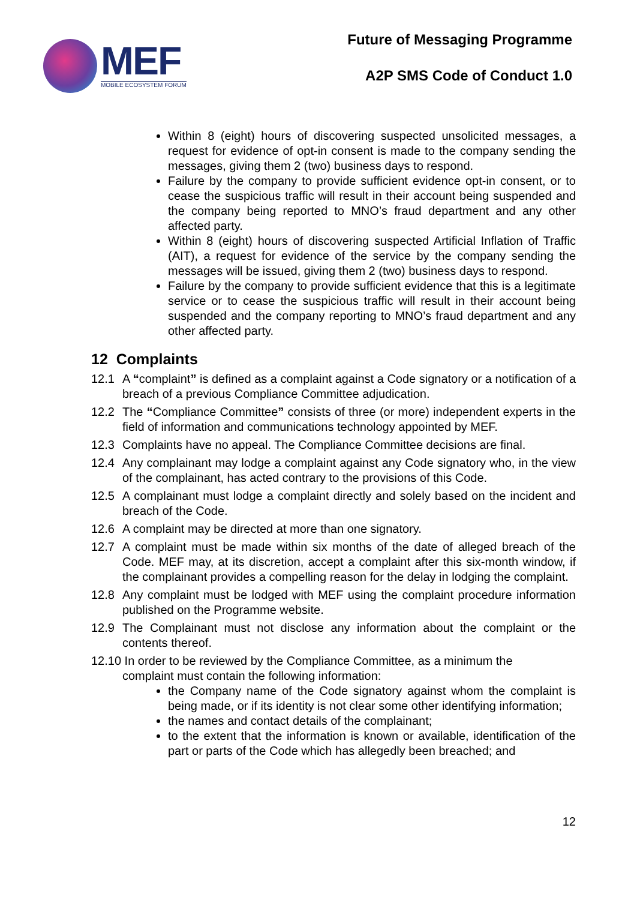MEF
MOBILE ECOSYSTEM FORUM
Future of Messaging Programme
A2P SMS Code of Conduct 1.0
Within 8 (eight) hours of discovering suspected unsolicited messages, a request for evidence of opt-in consent is made to the company sending the messages, giving them 2 (two) business days to respond.
Failure by the company to provide sufficient evidence opt-in consent, or to cease the suspicious traffic will result in their account being suspended and the company being reported to MNO’s fraud department and any other affected party.
Within 8 (eight) hours of discovering suspected Artificial Inflation of Traffic (AIT), a request for evidence of the service by the company sending the messages will be issued, giving them 2 (two) business days to respond.
Failure by the company to provide sufficient evidence that this is a legitimate service or to cease the suspicious traffic will result in their account being suspended and the company reporting to MNO’s fraud department and any other affected party.
12 Complaints
12.1 A “complaint” is defined as a complaint against a Code signatory or a notification of a breach of a previous Compliance Committee adjudication.
12.2 The “Compliance Committee” consists of three (or more) independent experts in the field of information and communications technology appointed by MEF.
12.3 Complaints have no appeal. The Compliance Committee decisions are final.
12.4 Any complainant may lodge a complaint against any Code signatory who, in the view of the complainant, has acted contrary to the provisions of this Code.
12.5 A complainant must lodge a complaint directly and solely based on the incident and breach of the Code.
12.6 A complaint may be directed at more than one signatory.
12.7 A complaint must be made within six months of the date of alleged breach of the Code. MEF may, at its discretion, accept a complaint after this six-month window, if the complainant provides a compelling reason for the delay in lodging the complaint.
12.8 Any complaint must be lodged with MEF using the complaint procedure information published on the Programme website.
12.9 The Complainant must not disclose any information about the complaint or the contents thereof.
12.10 In order to be reviewed by the Compliance Committee, as a minimum the
complaint must contain the following information:
the Company name of the Code signatory against whom the complaint is being made, or if its identity is not clear some other identifying information;
the names and contact details of the complainant;
to the extent that the information is known or available, identification of the part or parts of the Code which has allegedly been breached; and
12